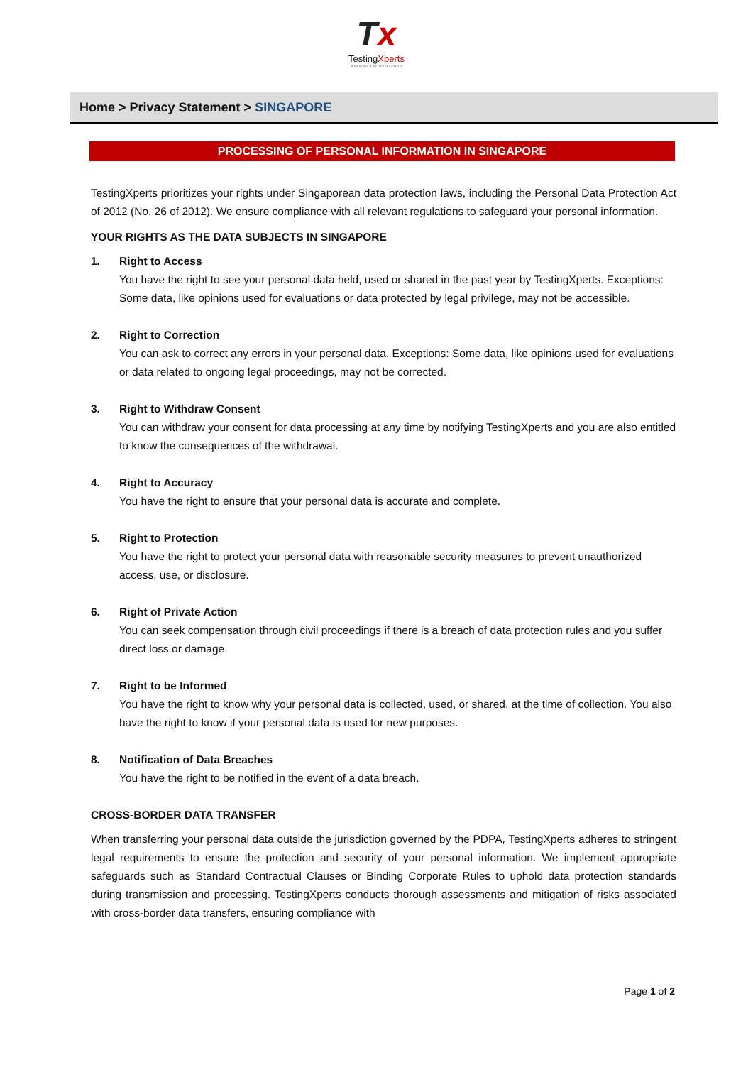Tx
TestingXperts
Passion For Perfection
Home > Privacy Statement > SINGAPORE
PROCESSING OF PERSONAL INFORMATION IN SINGAPORE
TestingXperts prioritizes your rights under Singaporean data protection laws, including the Personal Data Protection Act of 2012 (No. 26 of 2012). We ensure compliance with all relevant regulations to safeguard your personal information.
YOUR RIGHTS AS THE DATA SUBJECTS IN SINGAPORE
1. Right to Access
You have the right to see your personal data held, used or shared in the past year by TestingXperts. Exceptions: Some data, like opinions used for evaluations or data protected by legal privilege, may not be accessible.
2. Right to Correction
You can ask to correct any errors in your personal data. Exceptions: Some data, like opinions used for evaluations or data related to ongoing legal proceedings, may not be corrected.
3. Right to Withdraw Consent
You can withdraw your consent for data processing at any time by notifying TestingXperts and you are also entitled to know the consequences of the withdrawal.
4. Right to Accuracy
You have the right to ensure that your personal data is accurate and complete.
5. Right to Protection
You have the right to protect your personal data with reasonable security measures to prevent unauthorized access, use, or disclosure.
6. Right of Private Action
You can seek compensation through civil proceedings if there is a breach of data protection rules and you suffer direct loss or damage.
7. Right to be Informed
You have the right to know why your personal data is collected, used, or shared, at the time of collection. You also have the right to know if your personal data is used for new purposes.
8. Notification of Data Breaches
You have the right to be notified in the event of a data breach.
CROSS-BORDER DATA TRANSFER
When transferring your personal data outside the jurisdiction governed by the PDPA, TestingXperts adheres to stringent legal requirements to ensure the protection and security of your personal information. We implement appropriate safeguards such as Standard Contractual Clauses or Binding Corporate Rules to uphold data protection standards during transmission and processing. TestingXperts conducts thorough assessments and mitigation of risks associated with cross-border data transfers, ensuring compliance with
Page 1 of 2